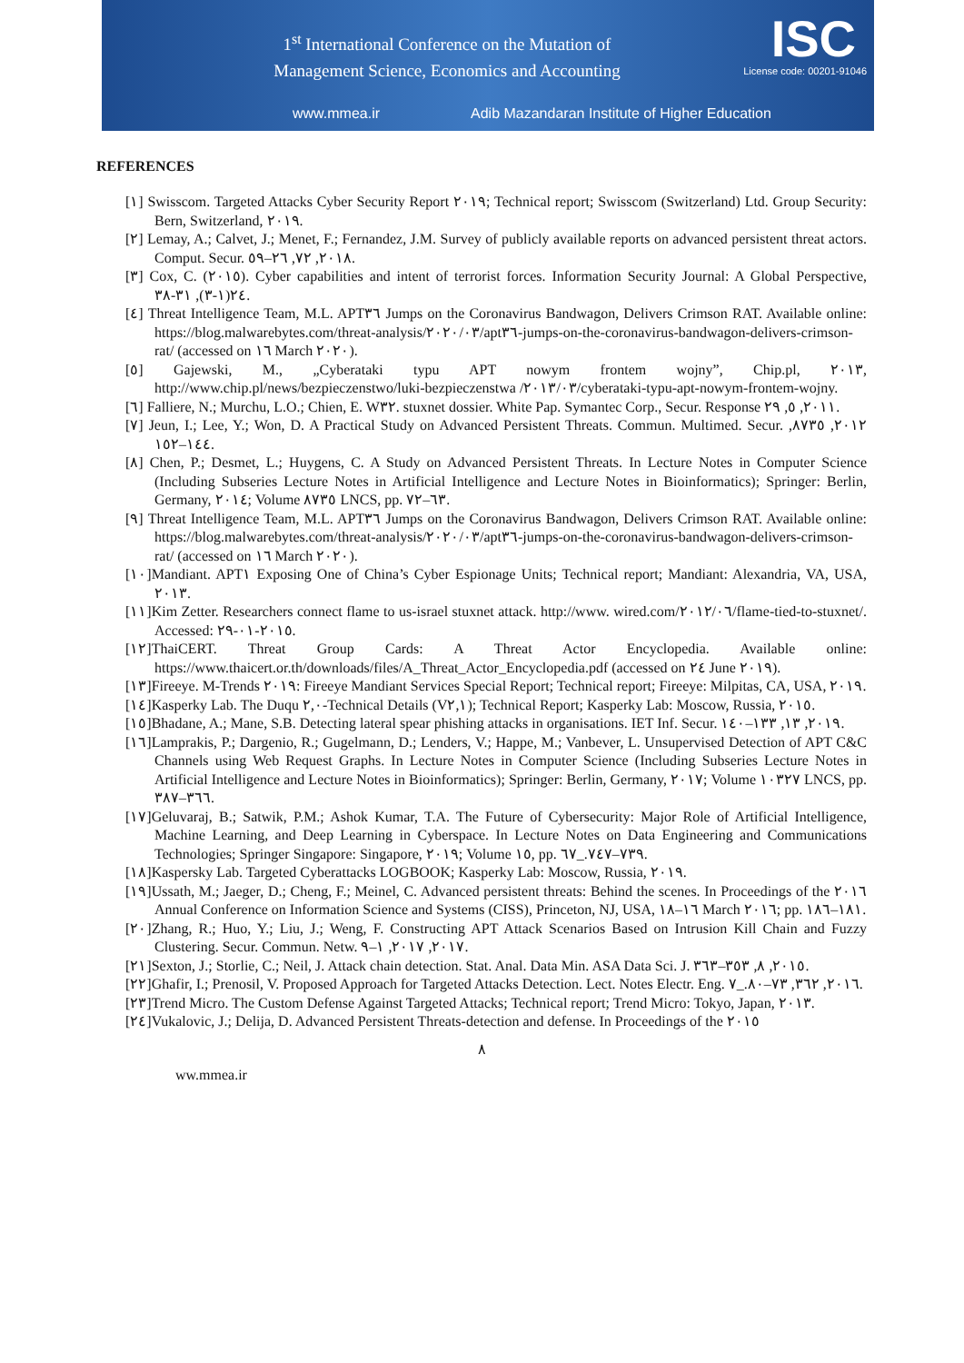1<sup>st</sup> International Conference on the Mutation of
Management Science, Economics and Accounting
ISC
License code: 00201-91046
www.mmea.ir Adib Mazandaran Institute of Higher Education
REFERENCES
[١] Swisscom. Targeted Attacks Cyber Security Report ٢٠١٩; Technical report; Swisscom (Switzerland) Ltd. Group Security: Bern, Switzerland, ٢٠١٩.
[٢] Lemay, A.; Calvet, J.; Menet, F.; Fernandez, J.M. Survey of publicly available reports on advanced persistent threat actors. Comput. Secur. ٢٠١٨, ٧٢, ٢٦–٥٩.
[٣] Cox, C. (٢٠١٥). Cyber capabilities and intent of terrorist forces. Information Security Journal: A Global Perspective, ٢٤(١-٣), ٣١-٣٨.
[٤] Threat Intelligence Team, M.L. APT٣٦ Jumps on the Coronavirus Bandwagon, Delivers Crimson RAT. Available online: https://blog.malwarebytes.com/threat-analysis/٢٠٢٠/٠٣/apt٣٦-jumps-on-the-coronavirus-bandwagon-delivers-crimson-rat/ (accessed on ١٦ March ٢٠٢٠).
[٥] Gajewski, M., „Cyberataki typu APT nowym frontem wojny”, Chip.pl, ٢٠١٣, http://www.chip.pl/news/bezpieczenstwo/luki-bezpieczenstwa /٢٠١٣/٠٣/cyberataki-typu-apt-nowym-frontem-wojny.
[٦] Falliere, N.; Murchu, L.O.; Chien, E. W٣٢. stuxnet dossier. White Pap. Symantec Corp., Secur. Response ٢٠١١, ٥, ٢٩.
[٧] Jeun, I.; Lee, Y.; Won, D. A Practical Study on Advanced Persistent Threats. Commun. Multimed. Secur. ٢٠١٢, ٨٧٣٥, ١٤٤–١٥٢.
[٨] Chen, P.; Desmet, L.; Huygens, C. A Study on Advanced Persistent Threats. In Lecture Notes in Computer Science (Including Subseries Lecture Notes in Artificial Intelligence and Lecture Notes in Bioinformatics); Springer: Berlin, Germany, ٢٠١٤; Volume ٨٧٣٥ LNCS, pp. ٦٣–٧٢.
[٩] Threat Intelligence Team, M.L. APT٣٦ Jumps on the Coronavirus Bandwagon, Delivers Crimson RAT. Available online: https://blog.malwarebytes.com/threat-analysis/٢٠٢٠/٠٣/apt٣٦-jumps-on-the-coronavirus-bandwagon-delivers-crimson-rat/ (accessed on ١٦ March ٢٠٢٠).
[١٠]Mandiant. APT١ Exposing One of China’s Cyber Espionage Units; Technical report; Mandiant: Alexandria, VA, USA, ٢٠١٣.
[١١]Kim Zetter. Researchers connect flame to us-israel stuxnet attack. http://www. wired.com/٢٠١٢/٠٦/flame-tied-to-stuxnet/. Accessed: ٢٠١٥-٠١-٢٩.
[١٢]ThaiCERT. Threat Group Cards: A Threat Actor Encyclopedia. Available online: https://www.thaicert.or.th/downloads/files/A_Threat_Actor_Encyclopedia.pdf (accessed on ٢٤ June ٢٠١٩).
[١٣]Fireeye. M-Trends ٢٠١٩: Fireeye Mandiant Services Special Report; Technical report; Fireeye: Milpitas, CA, USA, ٢٠١٩.
[١٤]Kasperky Lab. The Duqu ٢,٠-Technical Details (V٢,١); Technical Report; Kasperky Lab: Moscow, Russia, ٢٠١٥.
[١٥]Bhadane, A.; Mane, S.B. Detecting lateral spear phishing attacks in organisations. IET Inf. Secur. ٢٠١٩, ١٣, ١٣٣–١٤٠.
[١٦]Lamprakis, P.; Dargenio, R.; Gugelmann, D.; Lenders, V.; Happe, M.; Vanbever, L. Unsupervised Detection of APT C&C Channels using Web Request Graphs. In Lecture Notes in Computer Science (Including Subseries Lecture Notes in Artificial Intelligence and Lecture Notes in Bioinformatics); Springer: Berlin, Germany, ٢٠١٧; Volume ١٠٣٢٧ LNCS, pp. ٣٦٦–٣٨٧.
[١٧]Geluvaraj, B.; Satwik, P.M.; Ashok Kumar, T.A. The Future of Cybersecurity: Major Role of Artificial Intelligence, Machine Learning, and Deep Learning in Cyberspace. In Lecture Notes on Data Engineering and Communications Technologies; Springer Singapore: Singapore, ٢٠١٩; Volume ١٥, pp. ٧٣٩–٧٤٧._٦٧.
[١٨]Kaspersky Lab. Targeted Cyberattacks LOGBOOK; Kasperky Lab: Moscow, Russia, ٢٠١٩.
[١٩]Ussath, M.; Jaeger, D.; Cheng, F.; Meinel, C. Advanced persistent threats: Behind the scenes. In Proceedings of the ٢٠١٦ Annual Conference on Information Science and Systems (CISS), Princeton, NJ, USA, ١٦–١٨ March ٢٠١٦; pp. ١٨١–١٨٦.
[٢٠]Zhang, R.; Huo, Y.; Liu, J.; Weng, F. Constructing APT Attack Scenarios Based on Intrusion Kill Chain and Fuzzy Clustering. Secur. Commun. Netw. ٢٠١٧, ٢٠١٧, ١–٩.
[٢١]Sexton, J.; Storlie, C.; Neil, J. Attack chain detection. Stat. Anal. Data Min. ASA Data Sci. J. ٢٠١٥, ٨, ٣٥٣–٣٦٣.
[٢٢]Ghafir, I.; Prenosil, V. Proposed Approach for Targeted Attacks Detection. Lect. Notes Electr. Eng. ٢٠١٦, ٣٦٢, ٧٣–٨٠._٧.
[٢٣]Trend Micro. The Custom Defense Against Targeted Attacks; Technical report; Trend Micro: Tokyo, Japan, ٢٠١٣.
[٢٤]Vukalovic, J.; Delija, D. Advanced Persistent Threats-detection and defense. In Proceedings of the ٢٠١٥
٨
ww.mmea.ir